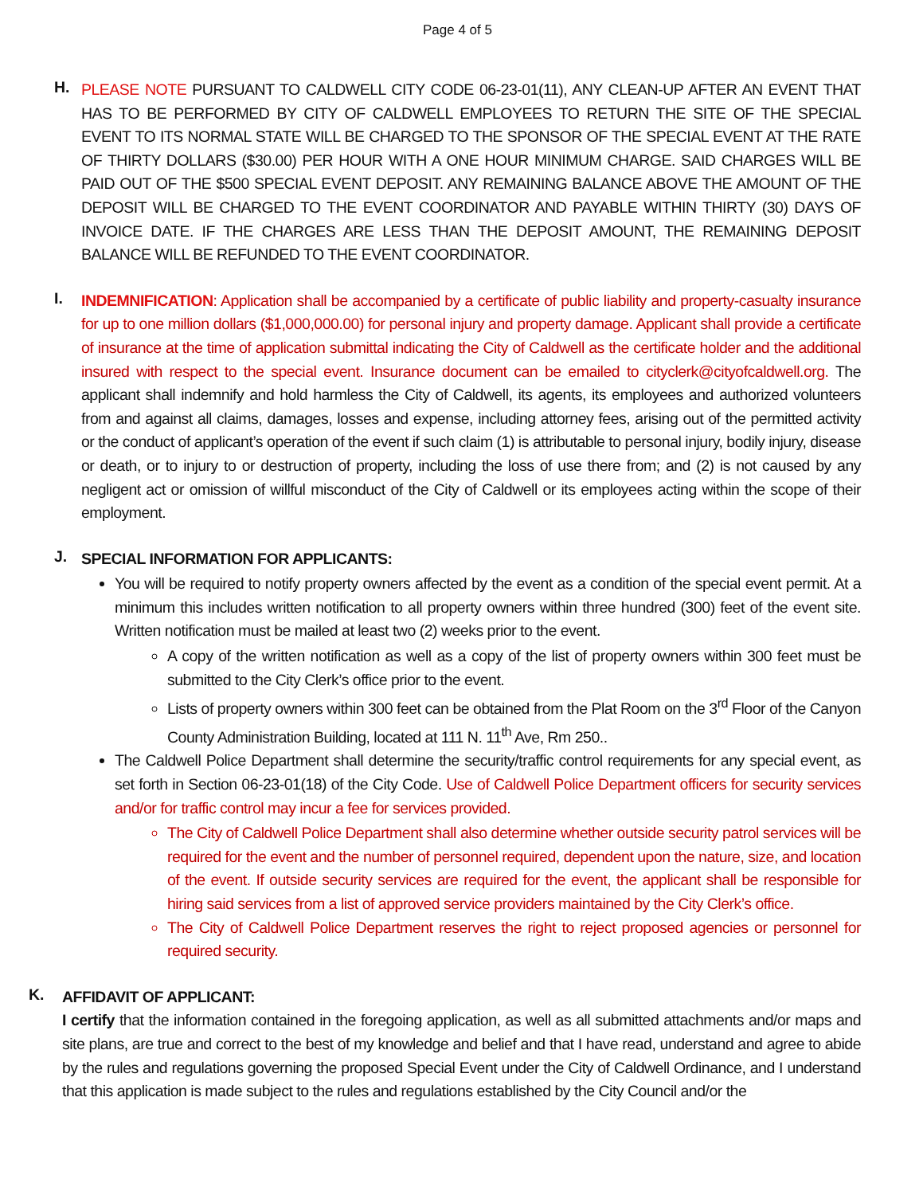Page 4 of 5
H.
PLEASE NOTE PURSUANT TO CALDWELL CITY CODE 06-23-01(11), ANY CLEAN-UP AFTER AN EVENT THAT HAS TO BE PERFORMED BY CITY OF CALDWELL EMPLOYEES TO RETURN THE SITE OF THE SPECIAL EVENT TO ITS NORMAL STATE WILL BE CHARGED TO THE SPONSOR OF THE SPECIAL EVENT AT THE RATE OF THIRTY DOLLARS ($30.00) PER HOUR WITH A ONE HOUR MINIMUM CHARGE. SAID CHARGES WILL BE PAID OUT OF THE $500 SPECIAL EVENT DEPOSIT. ANY REMAINING BALANCE ABOVE THE AMOUNT OF THE DEPOSIT WILL BE CHARGED TO THE EVENT COORDINATOR AND PAYABLE WITHIN THIRTY (30) DAYS OF INVOICE DATE. IF THE CHARGES ARE LESS THAN THE DEPOSIT AMOUNT, THE REMAINING DEPOSIT BALANCE WILL BE REFUNDED TO THE EVENT COORDINATOR.
I.
INDEMNIFICATION: Application shall be accompanied by a certificate of public liability and property-casualty insurance for up to one million dollars ($1,000,000.00) for personal injury and property damage. Applicant shall provide a certificate of insurance at the time of application submittal indicating the City of Caldwell as the certificate holder and the additional insured with respect to the special event. Insurance document can be emailed to cityclerk@cityofcaldwell.org. The applicant shall indemnify and hold harmless the City of Caldwell, its agents, its employees and authorized volunteers from and against all claims, damages, losses and expense, including attorney fees, arising out of the permitted activity or the conduct of applicant’s operation of the event if such claim (1) is attributable to personal injury, bodily injury, disease or death, or to injury to or destruction of property, including the loss of use there from; and (2) is not caused by any negligent act or omission of willful misconduct of the City of Caldwell or its employees acting within the scope of their employment.
J.
SPECIAL INFORMATION FOR APPLICANTS:
You will be required to notify property owners affected by the event as a condition of the special event permit. At a minimum this includes written notification to all property owners within three hundred (300) feet of the event site. Written notification must be mailed at least two (2) weeks prior to the event.
A copy of the written notification as well as a copy of the list of property owners within 300 feet must be submitted to the City Clerk’s office prior to the event.
Lists of property owners within 300 feet can be obtained from the Plat Room on the 3<sup>rd</sup> Floor of the Canyon County Administration Building, located at 111 N. 11<sup>th</sup> Ave, Rm 250..
The Caldwell Police Department shall determine the security/traffic control requirements for any special event, as set forth in Section 06-23-01(18) of the City Code. Use of Caldwell Police Department officers for security services and/or for traffic control may incur a fee for services provided.
The City of Caldwell Police Department shall also determine whether outside security patrol services will be required for the event and the number of personnel required, dependent upon the nature, size, and location of the event. If outside security services are required for the event, the applicant shall be responsible for hiring said services from a list of approved service providers maintained by the City Clerk’s office.
The City of Caldwell Police Department reserves the right to reject proposed agencies or personnel for required security.
K.
AFFIDAVIT OF APPLICANT:
I certify that the information contained in the foregoing application, as well as all submitted attachments and/or maps and site plans, are true and correct to the best of my knowledge and belief and that I have read, understand and agree to abide by the rules and regulations governing the proposed Special Event under the City of Caldwell Ordinance, and I understand that this application is made subject to the rules and regulations established by the City Council and/or the